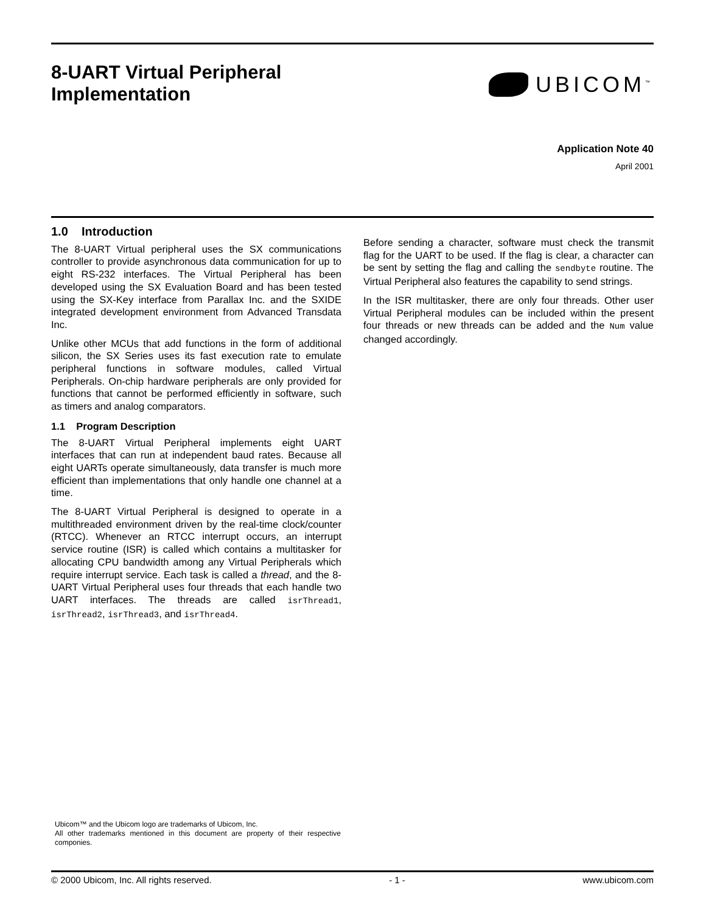8-UART Virtual Peripheral
Implementation
UBICOM<sup>™</sup>
Application Note 40
April 2001
1.0 Introduction
The 8-UART Virtual peripheral uses the SX communications controller to provide asynchronous data communication for up to eight RS-232 interfaces. The Virtual Peripheral has been developed using the SX Evaluation Board and has been tested using the SX-Key interface from Parallax Inc. and the SXIDE integrated development environment from Advanced Transdata Inc.
Unlike other MCUs that add functions in the form of additional silicon, the SX Series uses its fast execution rate to emulate peripheral functions in software modules, called Virtual Peripherals. On-chip hardware peripherals are only provided for functions that cannot be performed efficiently in software, such as timers and analog comparators.
1.1 Program Description
The 8-UART Virtual Peripheral implements eight UART interfaces that can run at independent baud rates. Because all eight UARTs operate simultaneously, data transfer is much more efficient than implementations that only handle one channel at a time.
The 8-UART Virtual Peripheral is designed to operate in a multithreaded environment driven by the real-time clock/counter (RTCC). Whenever an RTCC interrupt occurs, an interrupt service routine (ISR) is called which contains a multitasker for allocating CPU bandwidth among any Virtual Peripherals which require interrupt service. Each task is called a thread, and the 8-UART Virtual Peripheral uses four threads that each handle two UART interfaces. The threads are called isrThread1, isrThread2, isrThread3, and isrThread4.
Before sending a character, software must check the transmit flag for the UART to be used. If the flag is clear, a character can be sent by setting the flag and calling the sendbyte routine. The Virtual Peripheral also features the capability to send strings.
In the ISR multitasker, there are only four threads. Other user Virtual Peripheral modules can be included within the present four threads or new threads can be added and the Num value changed accordingly.
Ubicom™ and the Ubicom logo are trademarks of Ubicom, Inc.
All other trademarks mentioned in this document are property of their respective componies.
© 2000 Ubicom, Inc. All rights reserved. - 1 - www.ubicom.com